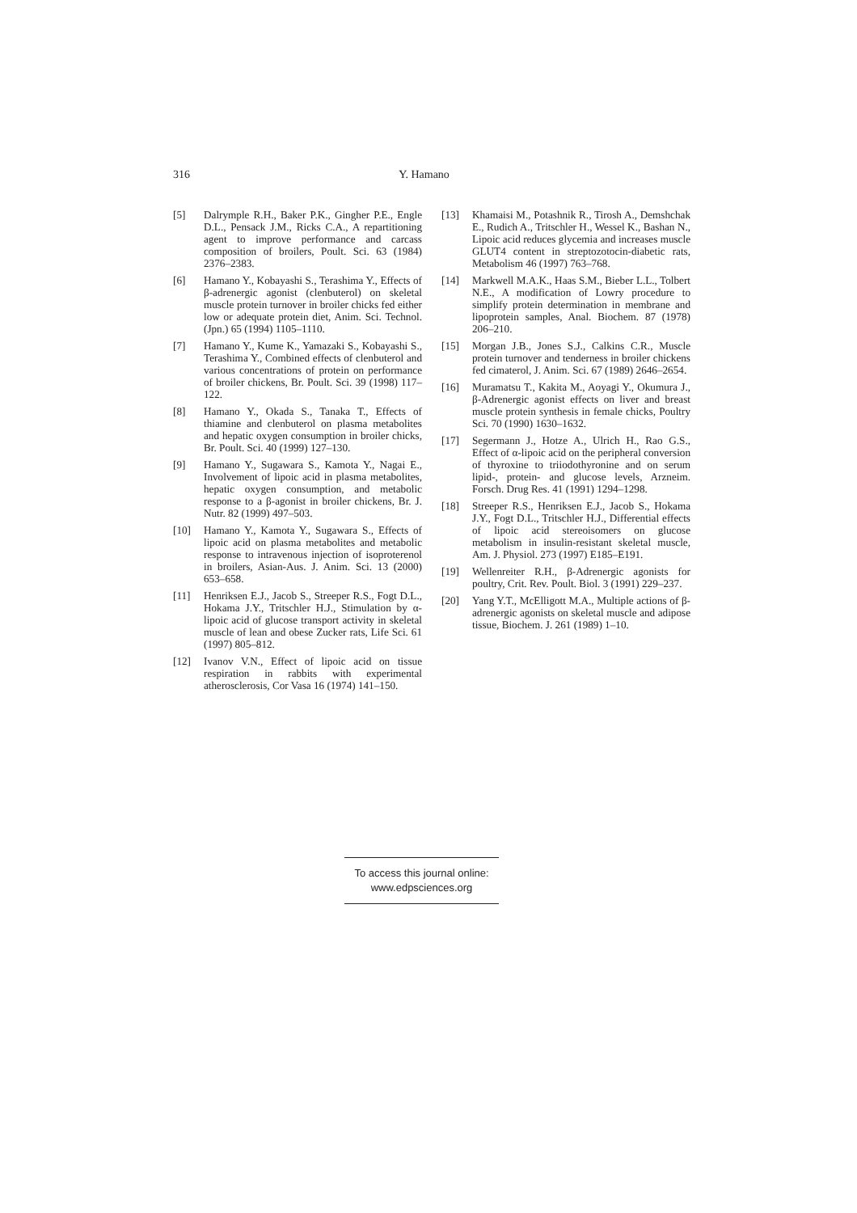316 Y. Hamano
[5] Dalrymple R.H., Baker P.K., Gingher P.E., Engle D.L., Pensack J.M., Ricks C.A., A repartitioning agent to improve performance and carcass composition of broilers, Poult. Sci. 63 (1984) 2376–2383.
[6] Hamano Y., Kobayashi S., Terashima Y., Effects of β-adrenergic agonist (clenbuterol) on skeletal muscle protein turnover in broiler chicks fed either low or adequate protein diet, Anim. Sci. Technol. (Jpn.) 65 (1994) 1105–1110.
[7] Hamano Y., Kume K., Yamazaki S., Kobayashi S., Terashima Y., Combined effects of clenbuterol and various concentrations of protein on performance of broiler chickens, Br. Poult. Sci. 39 (1998) 117–122.
[8] Hamano Y., Okada S., Tanaka T., Effects of thiamine and clenbuterol on plasma metabolites and hepatic oxygen consumption in broiler chicks, Br. Poult. Sci. 40 (1999) 127–130.
[9] Hamano Y., Sugawara S., Kamota Y., Nagai E., Involvement of lipoic acid in plasma metabolites, hepatic oxygen consumption, and metabolic response to a β-agonist in broiler chickens, Br. J. Nutr. 82 (1999) 497–503.
[10] Hamano Y., Kamota Y., Sugawara S., Effects of lipoic acid on plasma metabolites and metabolic response to intravenous injection of isoproterenol in broilers, Asian-Aus. J. Anim. Sci. 13 (2000) 653–658.
[11] Henriksen E.J., Jacob S., Streeper R.S., Fogt D.L., Hokama J.Y., Tritschler H.J., Stimulation by α-lipoic acid of glucose transport activity in skeletal muscle of lean and obese Zucker rats, Life Sci. 61 (1997) 805–812.
[12] Ivanov V.N., Effect of lipoic acid on tissue respiration in rabbits with experimental atherosclerosis, Cor Vasa 16 (1974) 141–150.
[13] Khamaisi M., Potashnik R., Tirosh A., Demshchak E., Rudich A., Tritschler H., Wessel K., Bashan N., Lipoic acid reduces glycemia and increases muscle GLUT4 content in streptozotocin-diabetic rats, Metabolism 46 (1997) 763–768.
[14] Markwell M.A.K., Haas S.M., Bieber L.L., Tolbert N.E., A modification of Lowry procedure to simplify protein determination in membrane and lipoprotein samples, Anal. Biochem. 87 (1978) 206–210.
[15] Morgan J.B., Jones S.J., Calkins C.R., Muscle protein turnover and tenderness in broiler chickens fed cimaterol, J. Anim. Sci. 67 (1989) 2646–2654.
[16] Muramatsu T., Kakita M., Aoyagi Y., Okumura J., β-Adrenergic agonist effects on liver and breast muscle protein synthesis in female chicks, Poultry Sci. 70 (1990) 1630–1632.
[17] Segermann J., Hotze A., Ulrich H., Rao G.S., Effect of α-lipoic acid on the peripheral conversion of thyroxine to triiodothyronine and on serum lipid-, protein- and glucose levels, Arzneim. Forsch. Drug Res. 41 (1991) 1294–1298.
[18] Streeper R.S., Henriksen E.J., Jacob S., Hokama J.Y., Fogt D.L., Tritschler H.J., Differential effects of lipoic acid stereoisomers on glucose metabolism in insulin-resistant skeletal muscle, Am. J. Physiol. 273 (1997) E185–E191.
[19] Wellenreiter R.H., β-Adrenergic agonists for poultry, Crit. Rev. Poult. Biol. 3 (1991) 229–237.
[20] Yang Y.T., McElligott M.A., Multiple actions of β-adrenergic agonists on skeletal muscle and adipose tissue, Biochem. J. 261 (1989) 1–10.
To access this journal online:
www.edpsciences.org